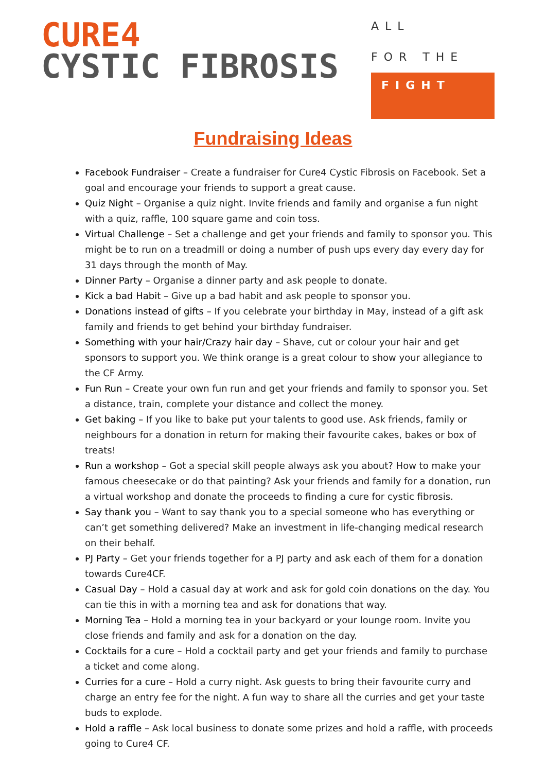CURE4
CYSTIC FIBROSIS
ALL
FOR THE
FIGHT
Fundraising Ideas
Facebook Fundraiser – Create a fundraiser for Cure4 Cystic Fibrosis on Facebook. Set a goal and encourage your friends to support a great cause.
Quiz Night – Organise a quiz night. Invite friends and family and organise a fun night with a quiz, raffle, 100 square game and coin toss.
Virtual Challenge – Set a challenge and get your friends and family to sponsor you. This might be to run on a treadmill or doing a number of push ups every day every day for 31 days through the month of May.
Dinner Party – Organise a dinner party and ask people to donate.
Kick a bad Habit – Give up a bad habit and ask people to sponsor you.
Donations instead of gifts – If you celebrate your birthday in May, instead of a gift ask family and friends to get behind your birthday fundraiser.
Something with your hair/Crazy hair day – Shave, cut or colour your hair and get sponsors to support you. We think orange is a great colour to show your allegiance to the CF Army.
Fun Run – Create your own fun run and get your friends and family to sponsor you. Set a distance, train, complete your distance and collect the money.
Get baking – If you like to bake put your talents to good use. Ask friends, family or neighbours for a donation in return for making their favourite cakes, bakes or box of treats!
Run a workshop – Got a special skill people always ask you about? How to make your famous cheesecake or do that painting? Ask your friends and family for a donation, run a virtual workshop and donate the proceeds to finding a cure for cystic fibrosis.
Say thank you – Want to say thank you to a special someone who has everything or can’t get something delivered? Make an investment in life-changing medical research on their behalf.
PJ Party – Get your friends together for a PJ party and ask each of them for a donation towards Cure4CF.
Casual Day – Hold a casual day at work and ask for gold coin donations on the day. You can tie this in with a morning tea and ask for donations that way.
Morning Tea – Hold a morning tea in your backyard or your lounge room. Invite you close friends and family and ask for a donation on the day.
Cocktails for a cure – Hold a cocktail party and get your friends and family to purchase a ticket and come along.
Curries for a cure – Hold a curry night. Ask guests to bring their favourite curry and charge an entry fee for the night. A fun way to share all the curries and get your taste buds to explode.
Hold a raffle – Ask local business to donate some prizes and hold a raffle, with proceeds going to Cure4 CF.